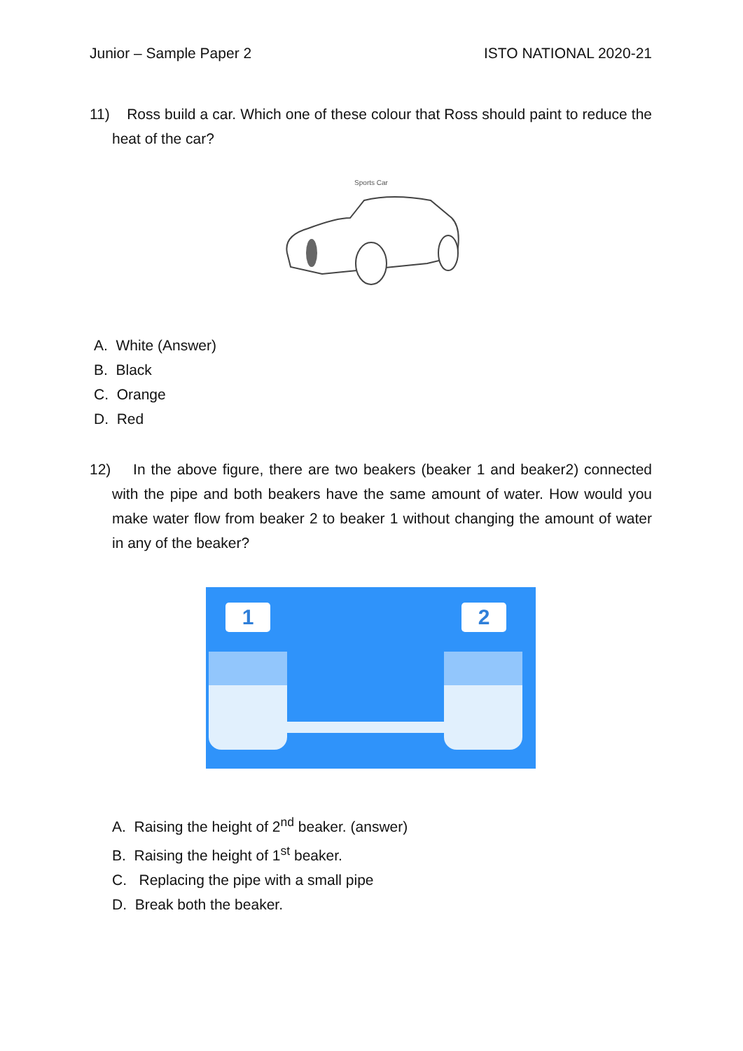Junior – Sample Paper 2 ISTO NATIONAL 2020-21
11) Ross build a car. Which one of these colour that Ross should paint to reduce the heat of the car?
Sports Car
A. White (Answer)
B. Black
C. Orange
D. Red
12) In the above figure, there are two beakers (beaker 1 and beaker2) connected with the pipe and both beakers have the same amount of water. How would you make water flow from beaker 2 to beaker 1 without changing the amount of water in any of the beaker?
1 2
A. Raising the height of 2<sup>nd</sup> beaker. (answer)
B. Raising the height of 1<sup>st</sup> beaker.
C. Replacing the pipe with a small pipe
D. Break both the beaker.